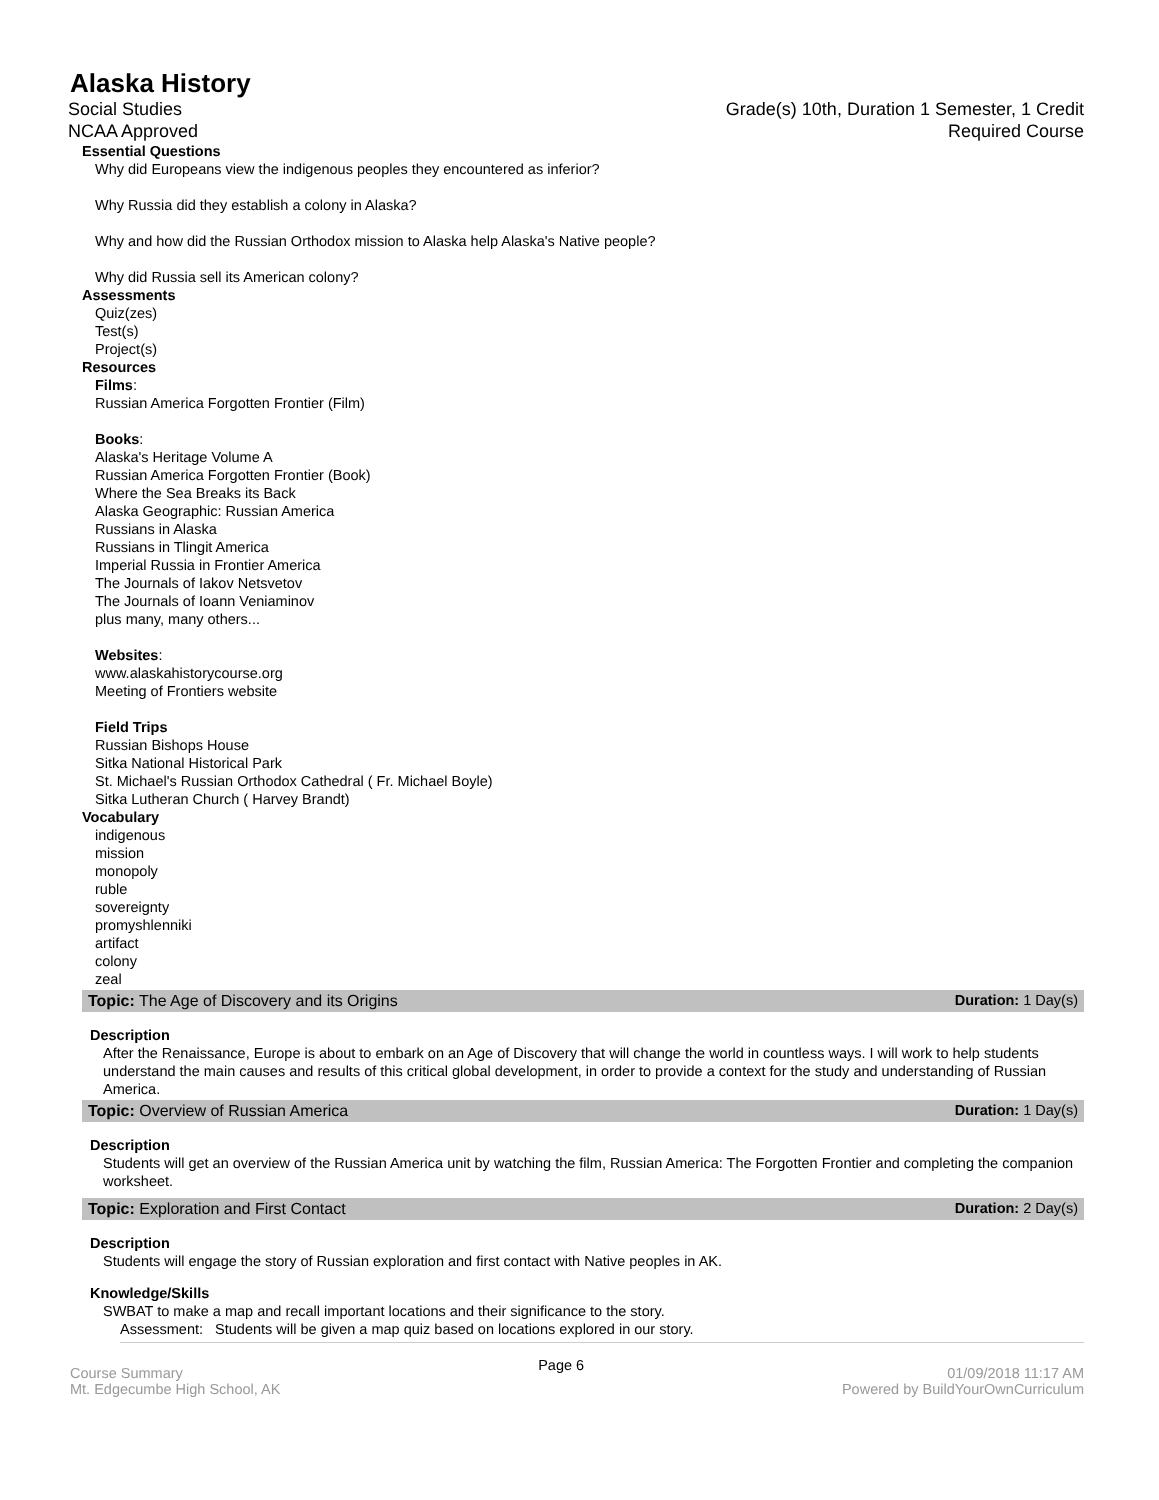Alaska History
Social Studies Grade(s) 10th, Duration 1 Semester, 1 Credit
NCAA Approved Required Course
Essential Questions
Why did Europeans view the indigenous peoples they encountered as inferior?
Why Russia did they establish a colony in Alaska?
Why and how did the Russian Orthodox mission to Alaska help Alaska's Native people?
Why did Russia sell its American colony?
Assessments
Quiz(zes)
Test(s)
Project(s)
Resources
Films:
Russian America Forgotten Frontier (Film)
Books:
Alaska's Heritage Volume A
Russian America Forgotten Frontier (Book)
Where the Sea Breaks its Back
Alaska Geographic: Russian America
Russians in Alaska
Russians in Tlingit America
Imperial Russia in Frontier America
The Journals of Iakov Netsvetov
The Journals of Ioann Veniaminov
plus many, many others...
Websites:
www.alaskahistorycourse.org
Meeting of Frontiers website
Field Trips
Russian Bishops House
Sitka National Historical Park
St. Michael's Russian Orthodox Cathedral ( Fr. Michael Boyle)
Sitka Lutheran Church ( Harvey Brandt)
Vocabulary
indigenous
mission
monopoly
ruble
sovereignty
promyshlenniki
artifact
colony
zeal
Topic: The Age of Discovery and its Origins Duration: 1 Day(s)
Description
After the Renaissance, Europe is about to embark on an Age of Discovery that will change the world in countless ways. I will work to help students understand the main causes and results of this critical global development, in order to provide a context for the study and understanding of Russian America.
Topic: Overview of Russian America Duration: 1 Day(s)
Description
Students will get an overview of the Russian America unit by watching the film, Russian America: The Forgotten Frontier and completing the companion worksheet.
Topic: Exploration and First Contact Duration: 2 Day(s)
Description
Students will engage the story of Russian exploration and first contact with Native peoples in AK.
Knowledge/Skills
SWBAT to make a map and recall important locations and their significance to the story.
Assessment: Students will be given a map quiz based on locations explored in our story.
Course Summary
Mt. Edgecumbe High School, AK
Page 6
01/09/2018 11:17 AM
Powered by BuildYourOwnCurriculum